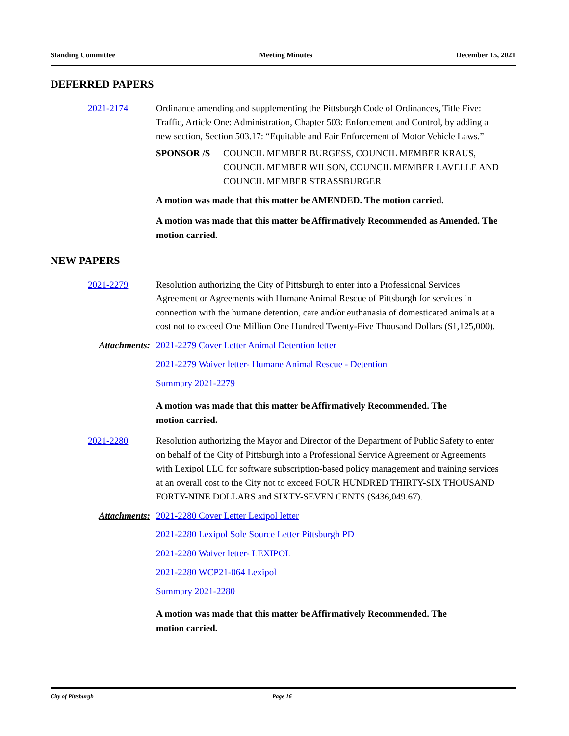Standing Committee Meeting Minutes December 15, 2021
DEFERRED PAPERS
2021-2174 Ordinance amending and supplementing the Pittsburgh Code of Ordinances, Title Five: Traffic, Article One: Administration, Chapter 503: Enforcement and Control, by adding a new section, Section 503.17: “Equitable and Fair Enforcement of Motor Vehicle Laws.”
SPONSOR /S COUNCIL MEMBER BURGESS, COUNCIL MEMBER KRAUS, COUNCIL MEMBER WILSON, COUNCIL MEMBER LAVELLE AND COUNCIL MEMBER STRASSBURGER
A motion was made that this matter be AMENDED. The motion carried.
A motion was made that this matter be Affirmatively Recommended as Amended. The motion carried.
NEW PAPERS
2021-2279 Resolution authorizing the City of Pittsburgh to enter into a Professional Services Agreement or Agreements with Humane Animal Rescue of Pittsburgh for services in connection with the humane detention, care and/or euthanasia of domesticated animals at a cost not to exceed One Million One Hundred Twenty-Five Thousand Dollars ($1,125,000).
Attachments: 2021-2279 Cover Letter Animal Detention letter
2021-2279 Waiver letter- Humane Animal Rescue - Detention
Summary 2021-2279
A motion was made that this matter be Affirmatively Recommended. The
motion carried.
2021-2280 Resolution authorizing the Mayor and Director of the Department of Public Safety to enter on behalf of the City of Pittsburgh into a Professional Service Agreement or Agreements with Lexipol LLC for software subscription-based policy management and training services at an overall cost to the City not to exceed FOUR HUNDRED THIRTY-SIX THOUSAND FORTY-NINE DOLLARS and SIXTY-SEVEN CENTS ($436,049.67).
Attachments: 2021-2280 Cover Letter Lexipol letter
2021-2280 Lexipol Sole Source Letter Pittsburgh PD
2021-2280 Waiver letter- LEXIPOL
2021-2280 WCP21-064 Lexipol
Summary 2021-2280
A motion was made that this matter be Affirmatively Recommended. The
motion carried.
City of Pittsburgh Page 16